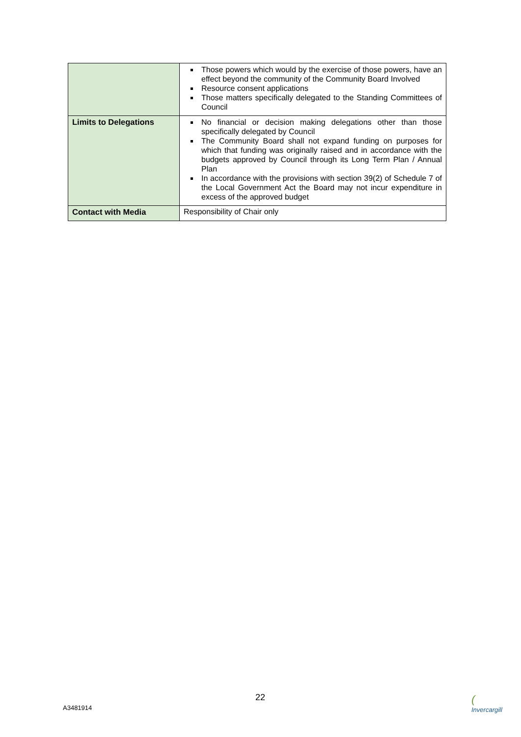| | Those powers which would by the exercise of those powers, have an effect beyond the community of the Community Board Involved Resource consent applications Those matters specifically delegated to the Standing Committees of Council |
| Limits to Delegations | No financial or decision making delegations other than those specifically delegated by Council The Community Board shall not expand funding on purposes for which that funding was originally raised and in accordance with the budgets approved by Council through its Long Term Plan / Annual Plan In accordance with the provisions with section 39(2) of Schedule 7 of the Local Government Act the Board may not incur expenditure in excess of the approved budget |
| Contact with Media | Responsibility of Chair only |
22
A3481914
(
Invercargill